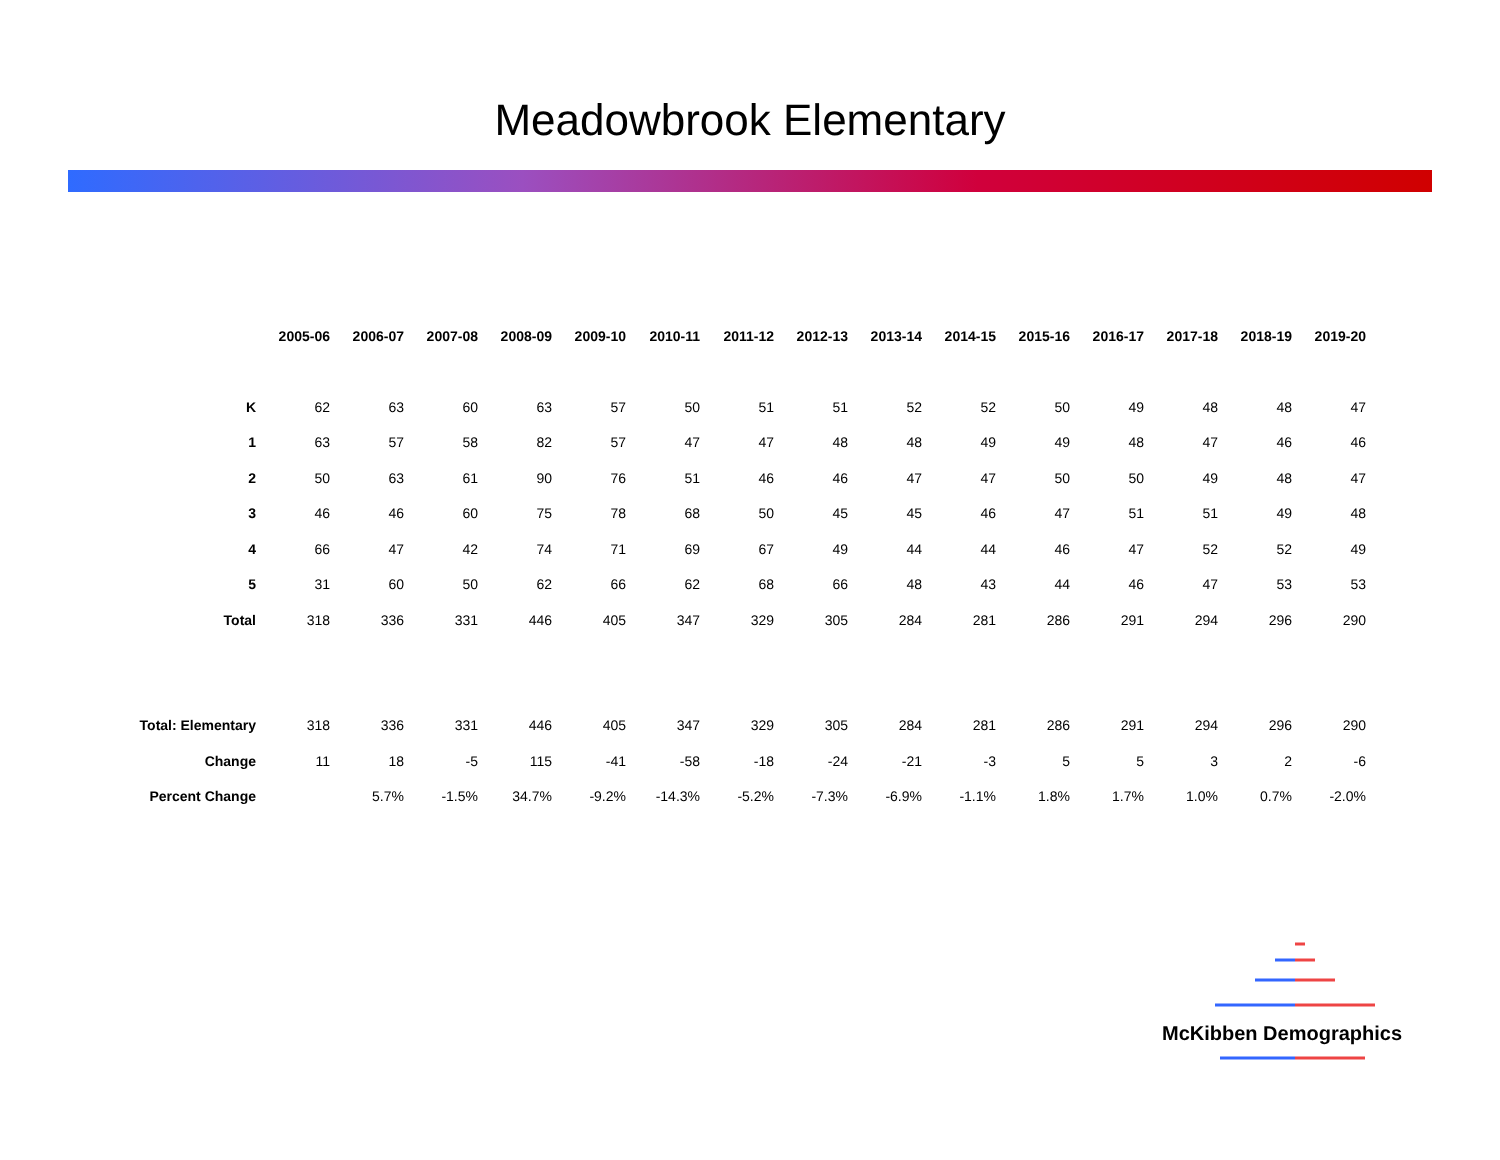Meadowbrook Elementary
| | 2005-06 | 2006-07 | 2007-08 | 2008-09 | 2009-10 | 2010-11 | 2011-12 | 2012-13 | 2013-14 | 2014-15 | 2015-16 | 2016-17 | 2017-18 | 2018-19 | 2019-20 |
| K | 62 | 63 | 60 | 63 | 57 | 50 | 51 | 51 | 52 | 52 | 50 | 49 | 48 | 48 | 47 |
| 1 | 63 | 57 | 58 | 82 | 57 | 47 | 47 | 48 | 48 | 49 | 49 | 48 | 47 | 46 | 46 |
| 2 | 50 | 63 | 61 | 90 | 76 | 51 | 46 | 46 | 47 | 47 | 50 | 50 | 49 | 48 | 47 |
| 3 | 46 | 46 | 60 | 75 | 78 | 68 | 50 | 45 | 45 | 46 | 47 | 51 | 51 | 49 | 48 |
| 4 | 66 | 47 | 42 | 74 | 71 | 69 | 67 | 49 | 44 | 44 | 46 | 47 | 52 | 52 | 49 |
| 5 | 31 | 60 | 50 | 62 | 66 | 62 | 68 | 66 | 48 | 43 | 44 | 46 | 47 | 53 | 53 |
| Total | 318 | 336 | 331 | 446 | 405 | 347 | 329 | 305 | 284 | 281 | 286 | 291 | 294 | 296 | 290 |
| Total: Elementary | 318 | 336 | 331 | 446 | 405 | 347 | 329 | 305 | 284 | 281 | 286 | 291 | 294 | 296 | 290 |
| Change | 11 | 18 | -5 | 115 | -41 | -58 | -18 | -24 | -21 | -3 | 5 | 5 | 3 | 2 | -6 |
| Percent Change | | 5.7% | -1.5% | 34.7% | -9.2% | -14.3% | -5.2% | -7.3% | -6.9% | -1.1% | 1.8% | 1.7% | 1.0% | 0.7% | -2.0% |
McKibben Demographics